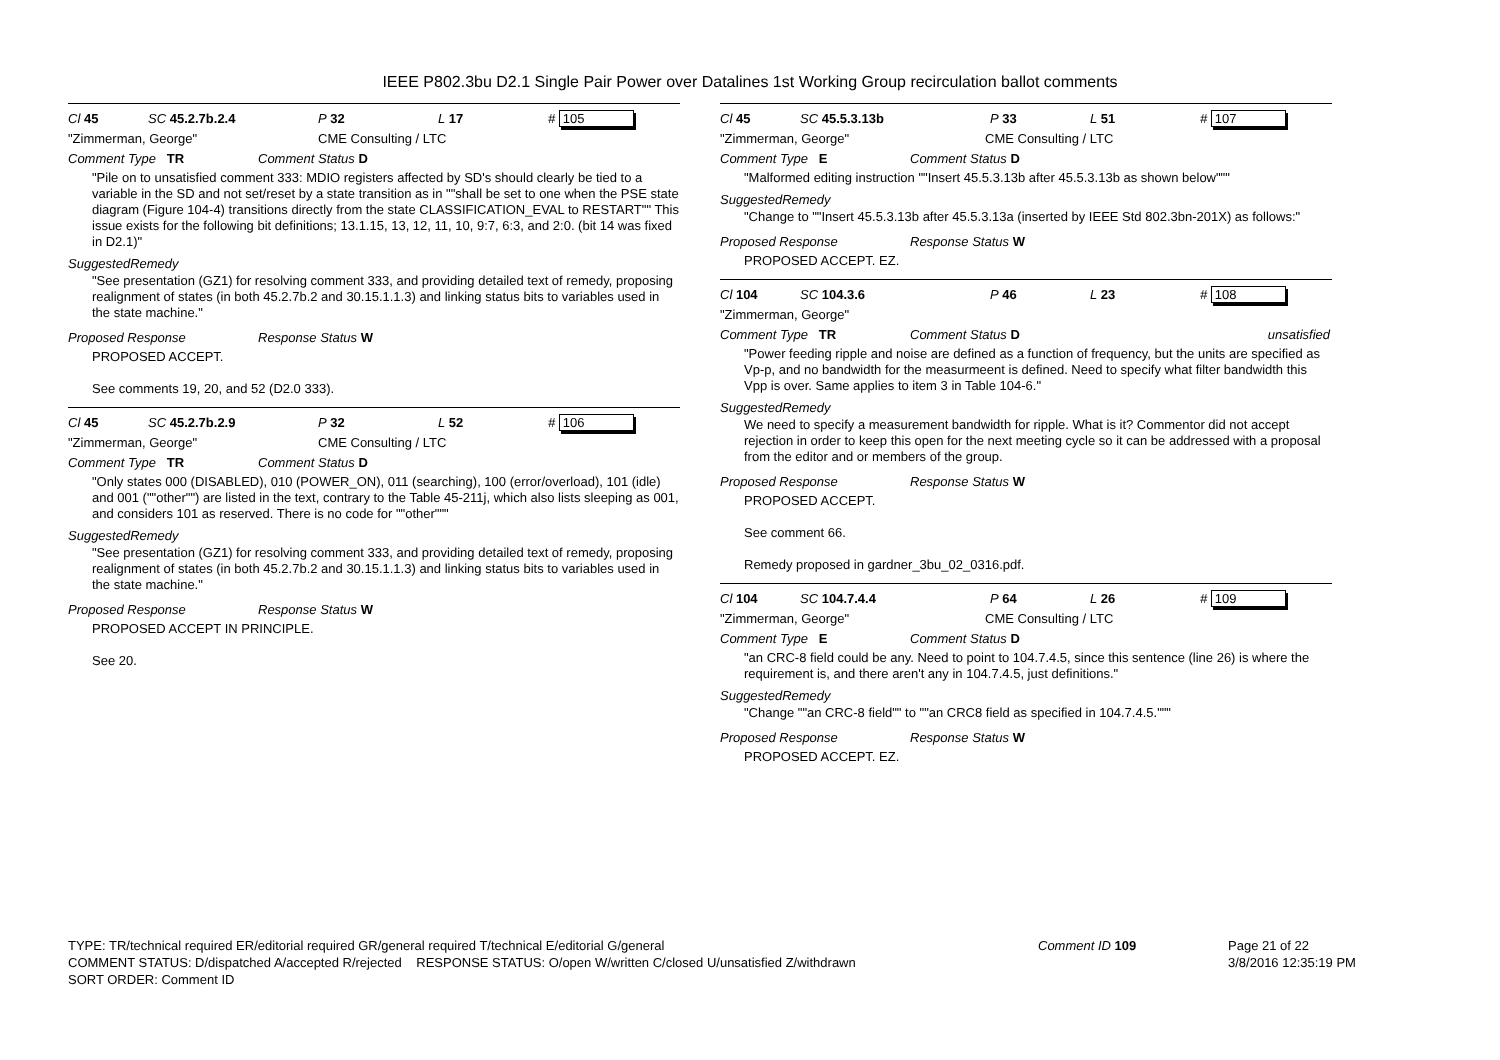IEEE P802.3bu D2.1 Single Pair Power over Datalines 1st Working Group recirculation ballot comments
Cl 45 SC 45.2.7b.2.4 P 32 L 17 # 105
"Zimmerman, George" CME Consulting / LTC
Comment Type TR Comment Status D
"Pile on to unsatisfied comment 333: MDIO registers affected by SD's should clearly be tied to a variable in the SD and not set/reset by a state transition as in ""shall be set to one when the PSE state diagram (Figure 104-4) transitions directly from the state CLASSIFICATION_EVAL to RESTART"" This issue exists for the following bit definitions; 13.1.15, 13, 12, 11, 10, 9:7, 6:3, and 2:0. (bit 14 was fixed in D2.1)"
SuggestedRemedy
"See presentation (GZ1) for resolving comment 333, and providing detailed text of remedy, proposing realignment of states (in both 45.2.7b.2 and 30.15.1.1.3) and linking status bits to variables used in the state machine."
Proposed Response Response Status W
PROPOSED ACCEPT.
See comments 19, 20, and 52 (D2.0 333).
Cl 45 SC 45.2.7b.2.9 P 32 L 52 # 106
"Zimmerman, George" CME Consulting / LTC
Comment Type TR Comment Status D
"Only states 000 (DISABLED), 010 (POWER_ON), 011 (searching), 100 (error/overload), 101 (idle) and 001 (""other"") are listed in the text, contrary to the Table 45-211j, which also lists sleeping as 001, and considers 101 as reserved. There is no code for ""other"""
SuggestedRemedy
"See presentation (GZ1) for resolving comment 333, and providing detailed text of remedy, proposing realignment of states (in both 45.2.7b.2 and 30.15.1.1.3) and linking status bits to variables used in the state machine."
Proposed Response Response Status W
PROPOSED ACCEPT IN PRINCIPLE.
See 20.
Cl 45 SC 45.5.3.13b P 33 L 51 # 107
"Zimmerman, George" CME Consulting / LTC
Comment Type E Comment Status D
"Malformed editing instruction ""Insert 45.5.3.13b after 45.5.3.13b as shown below"""
SuggestedRemedy
"Change to ""Insert 45.5.3.13b after 45.5.3.13a (inserted by IEEE Std 802.3bn-201X) as follows:"
Proposed Response Response Status W
PROPOSED ACCEPT. EZ.
Cl 104 SC 104.3.6 P 46 L 23 # 108
"Zimmerman, George"
Comment Type TR Comment Status D unsatisfied
"Power feeding ripple and noise are defined as a function of frequency, but the units are specified as Vp-p, and no bandwidth for the measurmeent is defined. Need to specify what filter bandwidth this Vpp is over. Same applies to item 3 in Table 104-6."
SuggestedRemedy
We need to specify a measurement bandwidth for ripple. What is it? Commentor did not accept rejection in order to keep this open for the next meeting cycle so it can be addressed with a proposal from the editor and or members of the group.
Proposed Response Response Status W
PROPOSED ACCEPT.
See comment 66.
Remedy proposed in gardner_3bu_02_0316.pdf.
Cl 104 SC 104.7.4.4 P 64 L 26 # 109
"Zimmerman, George" CME Consulting / LTC
Comment Type E Comment Status D
"an CRC-8 field could be any. Need to point to 104.7.4.5, since this sentence (line 26) is where the requirement is, and there aren't any in 104.7.4.5, just definitions."
SuggestedRemedy
"Change ""an CRC-8 field"" to ""an CRC8 field as specified in 104.7.4.5."""
Proposed Response Response Status W
PROPOSED ACCEPT. EZ.
TYPE: TR/technical required ER/editorial required GR/general required T/technical E/editorial G/general Comment ID 109 Page 21 of 22
COMMENT STATUS: D/dispatched A/accepted R/rejected RESPONSE STATUS: O/open W/written C/closed U/unsatisfied Z/withdrawn 3/8/2016 12:35:19 PM
SORT ORDER: Comment ID